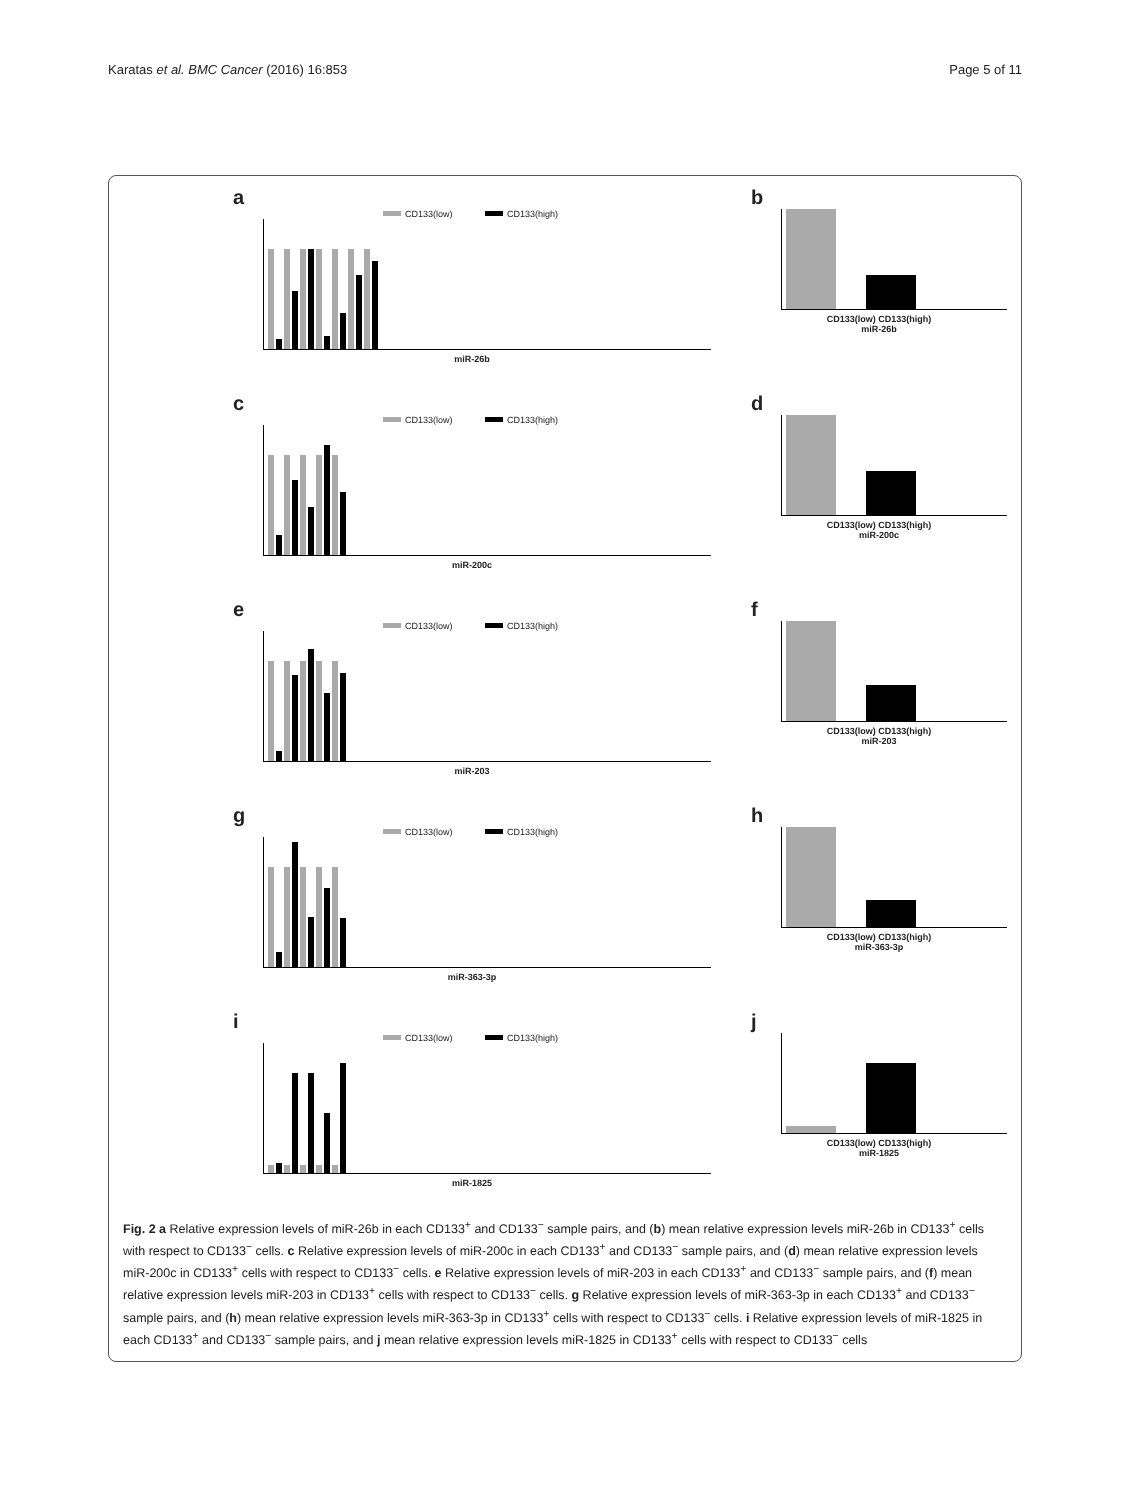Karatas et al. BMC Cancer (2016) 16:853
Page 5 of 11
a
CD133(low) CD133(high)
miR-26b
b
CD133(low) CD133(high)
miR-26b
c
CD133(low) CD133(high)
miR-200c
d
CD133(low) CD133(high)
miR-200c
e
CD133(low) CD133(high)
miR-203
f
CD133(low) CD133(high)
miR-203
g
CD133(low) CD133(high)
miR-363-3p
h
CD133(low) CD133(high)
miR-363-3p
i
CD133(low) CD133(high)
miR-1825
j
CD133(low) CD133(high)
miR-1825
Fig. 2 a Relative expression levels of miR-26b in each CD133<sup>+</sup> and CD133<sup>−</sup> sample pairs, and (b) mean relative expression levels miR-26b in CD133<sup>+</sup> cells with respect to CD133<sup>−</sup> cells. c Relative expression levels of miR-200c in each CD133<sup>+</sup> and CD133<sup>−</sup> sample pairs, and (d) mean relative expression levels miR-200c in CD133<sup>+</sup> cells with respect to CD133<sup>−</sup> cells. e Relative expression levels of miR-203 in each CD133<sup>+</sup> and CD133<sup>−</sup> sample pairs, and (f) mean relative expression levels miR-203 in CD133<sup>+</sup> cells with respect to CD133<sup>−</sup> cells. g Relative expression levels of miR-363-3p in each CD133<sup>+</sup> and CD133<sup>−</sup> sample pairs, and (h) mean relative expression levels miR-363-3p in CD133<sup>+</sup> cells with respect to CD133<sup>−</sup> cells. i Relative expression levels of miR-1825 in each CD133<sup>+</sup> and CD133<sup>−</sup> sample pairs, and j mean relative expression levels miR-1825 in CD133<sup>+</sup> cells with respect to CD133<sup>−</sup> cells